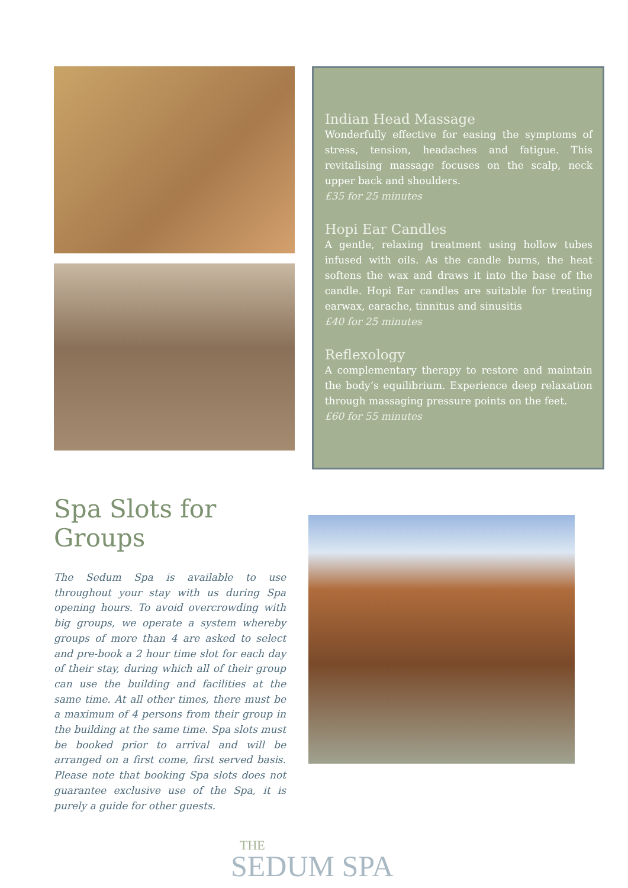Indian Head Massage
Wonderfully effective for easing the symptoms of stress, tension, headaches and fatigue. This revitalising massage focuses on the scalp, neck upper back and shoulders.
£35 for 25 minutes
Hopi Ear Candles
A gentle, relaxing treatment using hollow tubes infused with oils. As the candle burns, the heat softens the wax and draws it into the base of the candle. Hopi Ear candles are suitable for treating earwax, earache, tinnitus and sinusitis
£40 for 25 minutes
Reflexology
A complementary therapy to restore and maintain the body’s equilibrium. Experience deep relaxation through massaging pressure points on the feet.
£60 for 55 minutes
Spa Slots for Groups
The Sedum Spa is available to use throughout your stay with us during Spa opening hours. To avoid overcrowding with big groups, we operate a system whereby groups of more than 4 are asked to select and pre-book a 2 hour time slot for each day of their stay, during which all of their group can use the building and facilities at the same time. At all other times, there must be a maximum of 4 persons from their group in the building at the same time. Spa slots must be booked prior to arrival and will be arranged on a first come, first served basis. Please note that booking Spa slots does not guarantee exclusive use of the Spa, it is purely a guide for other guests.
THE
SEDUM SPA